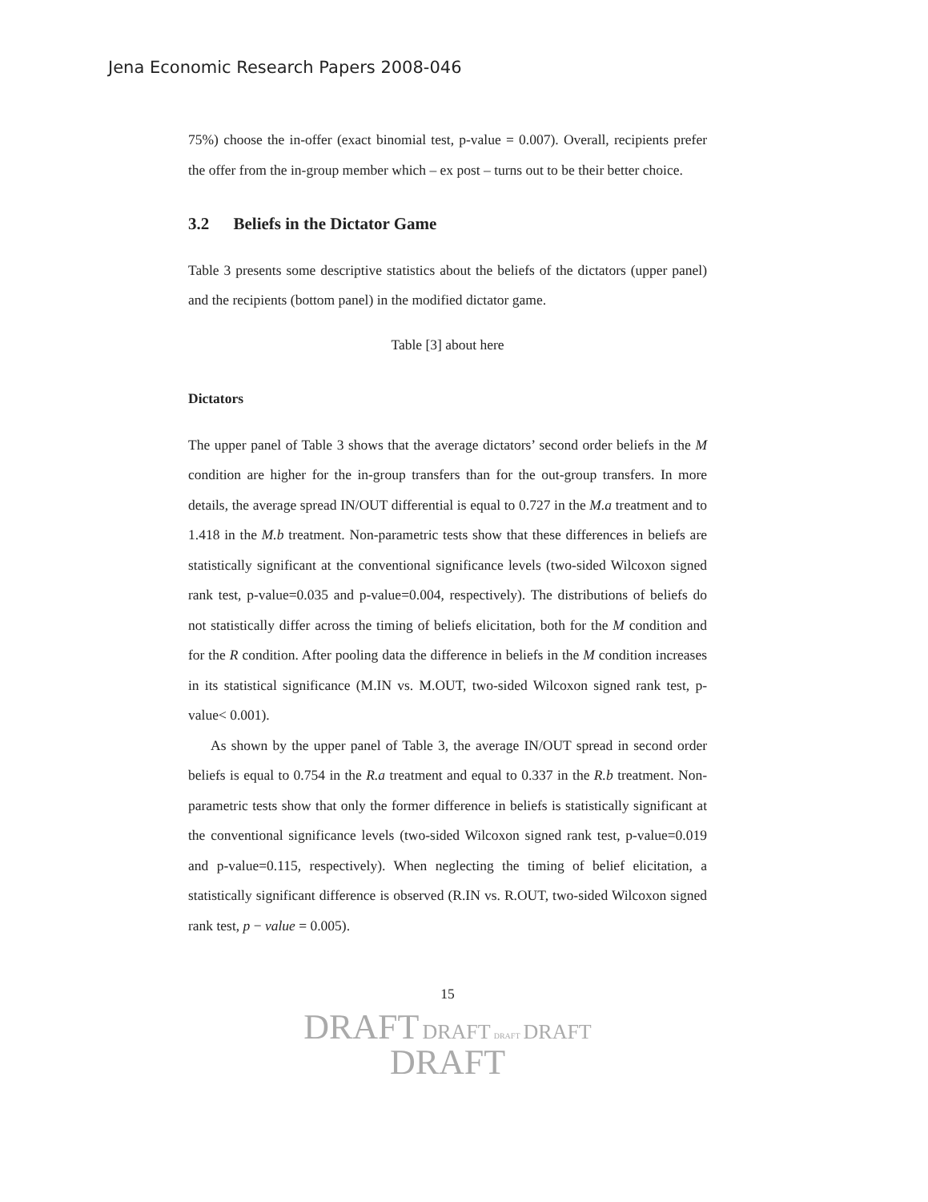Jena Economic Research Papers 2008-046
75%) choose the in-offer (exact binomial test, p-value = 0.007). Overall, recipients prefer the offer from the in-group member which – ex post – turns out to be their better choice.
3.2 Beliefs in the Dictator Game
Table 3 presents some descriptive statistics about the beliefs of the dictators (upper panel) and the recipients (bottom panel) in the modified dictator game.
Table [3] about here
Dictators
The upper panel of Table 3 shows that the average dictators’ second order beliefs in the M condition are higher for the in-group transfers than for the out-group transfers. In more details, the average spread IN/OUT differential is equal to 0.727 in the M.a treatment and to 1.418 in the M.b treatment. Non-parametric tests show that these differences in beliefs are statistically significant at the conventional significance levels (two-sided Wilcoxon signed rank test, p-value=0.035 and p-value=0.004, respectively). The distributions of beliefs do not statistically differ across the timing of beliefs elicitation, both for the M condition and for the R condition. After pooling data the difference in beliefs in the M condition increases in its statistical significance (M.IN vs. M.OUT, two-sided Wilcoxon signed rank test, p-value< 0.001).
As shown by the upper panel of Table 3, the average IN/OUT spread in second order beliefs is equal to 0.754 in the R.a treatment and equal to 0.337 in the R.b treatment. Non-parametric tests show that only the former difference in beliefs is statistically significant at the conventional significance levels (two-sided Wilcoxon signed rank test, p-value=0.019 and p-value=0.115, respectively). When neglecting the timing of belief elicitation, a statistically significant difference is observed (R.IN vs. R.OUT, two-sided Wilcoxon signed rank test, p − value = 0.005).
15
DRAFT DRAFT DRAFT DRAFT
DRAFT